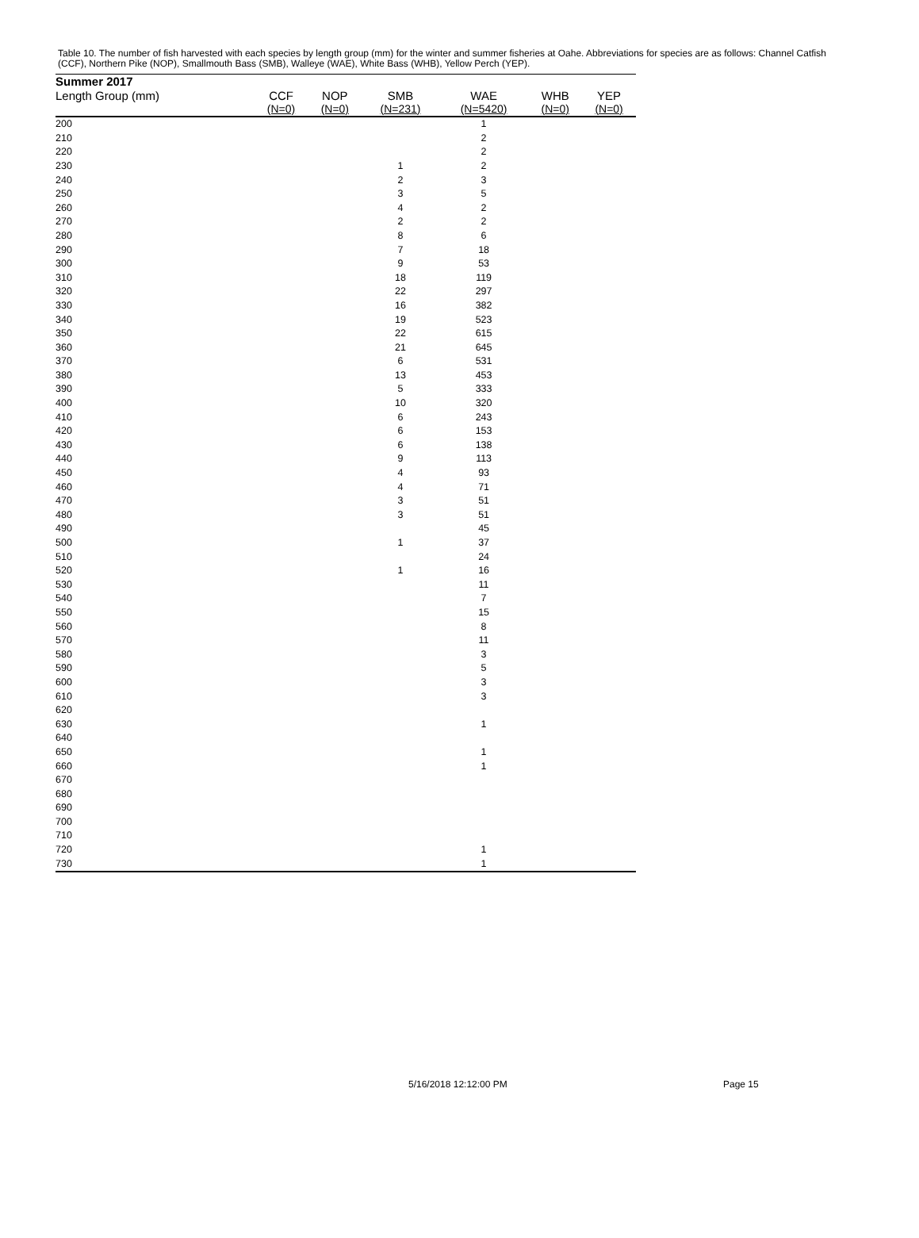Table 10. The number of fish harvested with each species by length group (mm) for the winter and summer fisheries at Oahe. Abbreviations for species are as follows: Channel Catfish (CCF), Northern Pike (NOP), Smallmouth Bass (SMB), Walleye (WAE), White Bass (WHB), Yellow Perch (YEP).
| Summer 2017 | | | | | | |
| --- | --- | --- | --- | --- | --- | --- |
| Length Group (mm) | CCF | NOP | SMB | WAE | WHB | YEP |
| | (N=0) | (N=0) | (N=231) | (N=5420) | (N=0) | (N=0) |
| 200 | | | | 1 | | |
| 210 | | | | 2 | | |
| 220 | | | | 2 | | |
| 230 | | | 1 | 2 | | |
| 240 | | | 2 | 3 | | |
| 250 | | | 3 | 5 | | |
| 260 | | | 4 | 2 | | |
| 270 | | | 2 | 2 | | |
| 280 | | | 8 | 6 | | |
| 290 | | | 7 | 18 | | |
| 300 | | | 9 | 53 | | |
| 310 | | | 18 | 119 | | |
| 320 | | | 22 | 297 | | |
| 330 | | | 16 | 382 | | |
| 340 | | | 19 | 523 | | |
| 350 | | | 22 | 615 | | |
| 360 | | | 21 | 645 | | |
| 370 | | | 6 | 531 | | |
| 380 | | | 13 | 453 | | |
| 390 | | | 5 | 333 | | |
| 400 | | | 10 | 320 | | |
| 410 | | | 6 | 243 | | |
| 420 | | | 6 | 153 | | |
| 430 | | | 6 | 138 | | |
| 440 | | | 9 | 113 | | |
| 450 | | | 4 | 93 | | |
| 460 | | | 4 | 71 | | |
| 470 | | | 3 | 51 | | |
| 480 | | | 3 | 51 | | |
| 490 | | | | 45 | | |
| 500 | | | 1 | 37 | | |
| 510 | | | | 24 | | |
| 520 | | | 1 | 16 | | |
| 530 | | | | 11 | | |
| 540 | | | | 7 | | |
| 550 | | | | 15 | | |
| 560 | | | | 8 | | |
| 570 | | | | 11 | | |
| 580 | | | | 3 | | |
| 590 | | | | 5 | | |
| 600 | | | | 3 | | |
| 610 | | | | 3 | | |
| 620 | | | | | | |
| 630 | | | | 1 | | |
| 640 | | | | | | |
| 650 | | | | 1 | | |
| 660 | | | | 1 | | |
| 670 | | | | | | |
| 680 | | | | | | |
| 690 | | | | | | |
| 700 | | | | | | |
| 710 | | | | | | |
| 720 | | | | 1 | | |
| 730 | | | | 1 | | |
5/16/2018 12:12:00 PM Page 15